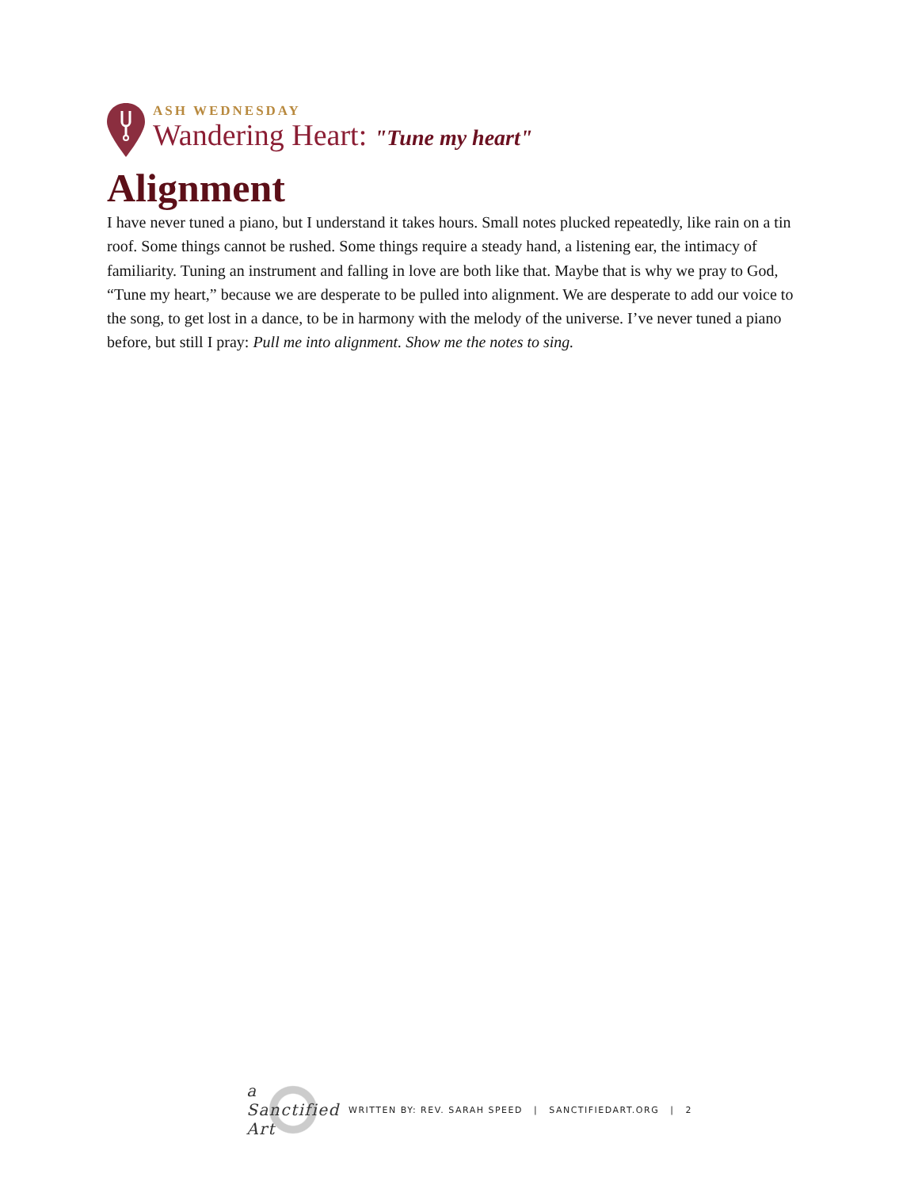ASH WEDNESDAY
Wandering Heart: "Tune my heart"
Alignment
I have never tuned a piano, but I understand it takes hours. Small notes plucked repeatedly, like rain on a tin roof. Some things cannot be rushed. Some things require a steady hand, a listening ear, the intimacy of familiarity. Tuning an instrument and falling in love are both like that. Maybe that is why we pray to God, “Tune my heart,” because we are desperate to be pulled into alignment. We are desperate to add our voice to the song, to get lost in a dance, to be in harmony with the melody of the universe. I’ve never tuned a piano before, but still I pray: Pull me into alignment. Show me the notes to sing.
a Sanctified Art
WRITTEN BY: REV. SARAH SPEED | SANCTIFIEDART.ORG | 2